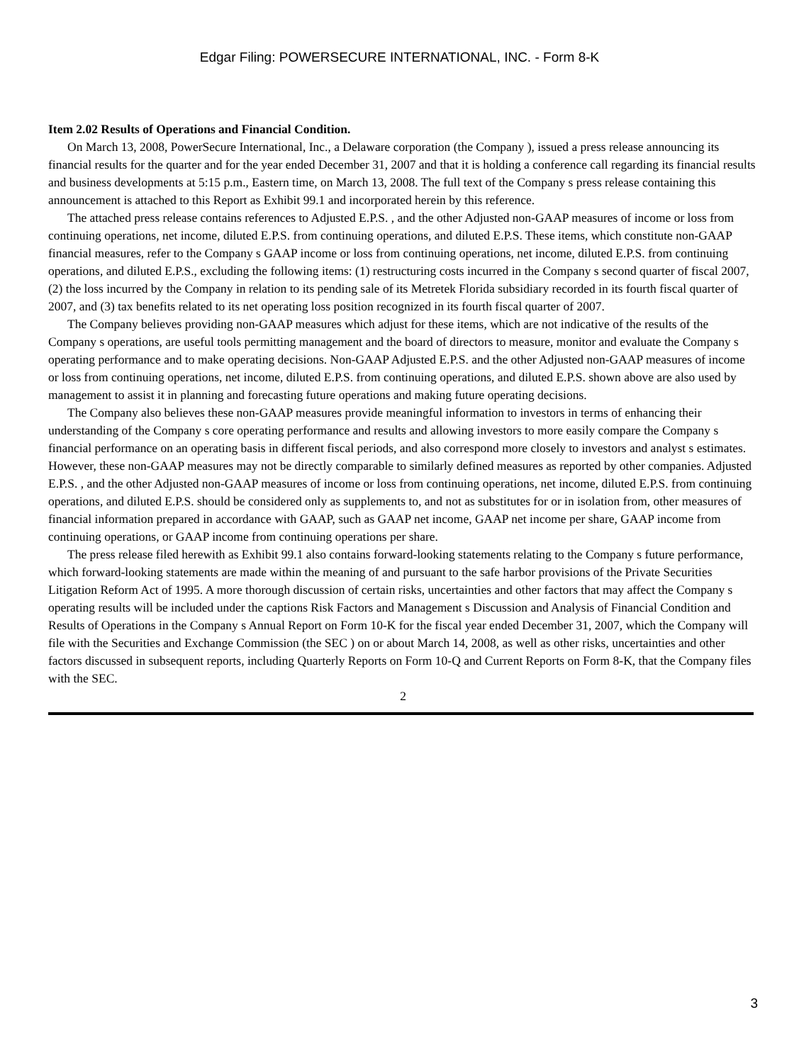Edgar Filing: POWERSECURE INTERNATIONAL, INC. - Form 8-K
Item 2.02 Results of Operations and Financial Condition.
On March 13, 2008, PowerSecure International, Inc., a Delaware corporation (the Company ), issued a press release announcing its financial results for the quarter and for the year ended December 31, 2007 and that it is holding a conference call regarding its financial results and business developments at 5:15 p.m., Eastern time, on March 13, 2008. The full text of the Company s press release containing this announcement is attached to this Report as Exhibit 99.1 and incorporated herein by this reference.
The attached press release contains references to Adjusted E.P.S. , and the other Adjusted non-GAAP measures of income or loss from continuing operations, net income, diluted E.P.S. from continuing operations, and diluted E.P.S. These items, which constitute non-GAAP financial measures, refer to the Company s GAAP income or loss from continuing operations, net income, diluted E.P.S. from continuing operations, and diluted E.P.S., excluding the following items: (1) restructuring costs incurred in the Company s second quarter of fiscal 2007, (2) the loss incurred by the Company in relation to its pending sale of its Metretek Florida subsidiary recorded in its fourth fiscal quarter of 2007, and (3) tax benefits related to its net operating loss position recognized in its fourth fiscal quarter of 2007.
The Company believes providing non-GAAP measures which adjust for these items, which are not indicative of the results of the Company s operations, are useful tools permitting management and the board of directors to measure, monitor and evaluate the Company s operating performance and to make operating decisions. Non-GAAP Adjusted E.P.S. and the other Adjusted non-GAAP measures of income or loss from continuing operations, net income, diluted E.P.S. from continuing operations, and diluted E.P.S. shown above are also used by management to assist it in planning and forecasting future operations and making future operating decisions.
The Company also believes these non-GAAP measures provide meaningful information to investors in terms of enhancing their understanding of the Company s core operating performance and results and allowing investors to more easily compare the Company s financial performance on an operating basis in different fiscal periods, and also correspond more closely to investors and analyst s estimates. However, these non-GAAP measures may not be directly comparable to similarly defined measures as reported by other companies. Adjusted E.P.S. , and the other Adjusted non-GAAP measures of income or loss from continuing operations, net income, diluted E.P.S. from continuing operations, and diluted E.P.S. should be considered only as supplements to, and not as substitutes for or in isolation from, other measures of financial information prepared in accordance with GAAP, such as GAAP net income, GAAP net income per share, GAAP income from continuing operations, or GAAP income from continuing operations per share.
The press release filed herewith as Exhibit 99.1 also contains forward-looking statements relating to the Company s future performance, which forward-looking statements are made within the meaning of and pursuant to the safe harbor provisions of the Private Securities Litigation Reform Act of 1995. A more thorough discussion of certain risks, uncertainties and other factors that may affect the Company s operating results will be included under the captions Risk Factors and Management s Discussion and Analysis of Financial Condition and Results of Operations in the Company s Annual Report on Form 10-K for the fiscal year ended December 31, 2007, which the Company will file with the Securities and Exchange Commission (the SEC ) on or about March 14, 2008, as well as other risks, uncertainties and other factors discussed in subsequent reports, including Quarterly Reports on Form 10-Q and Current Reports on Form 8-K, that the Company files with the SEC.
2
3